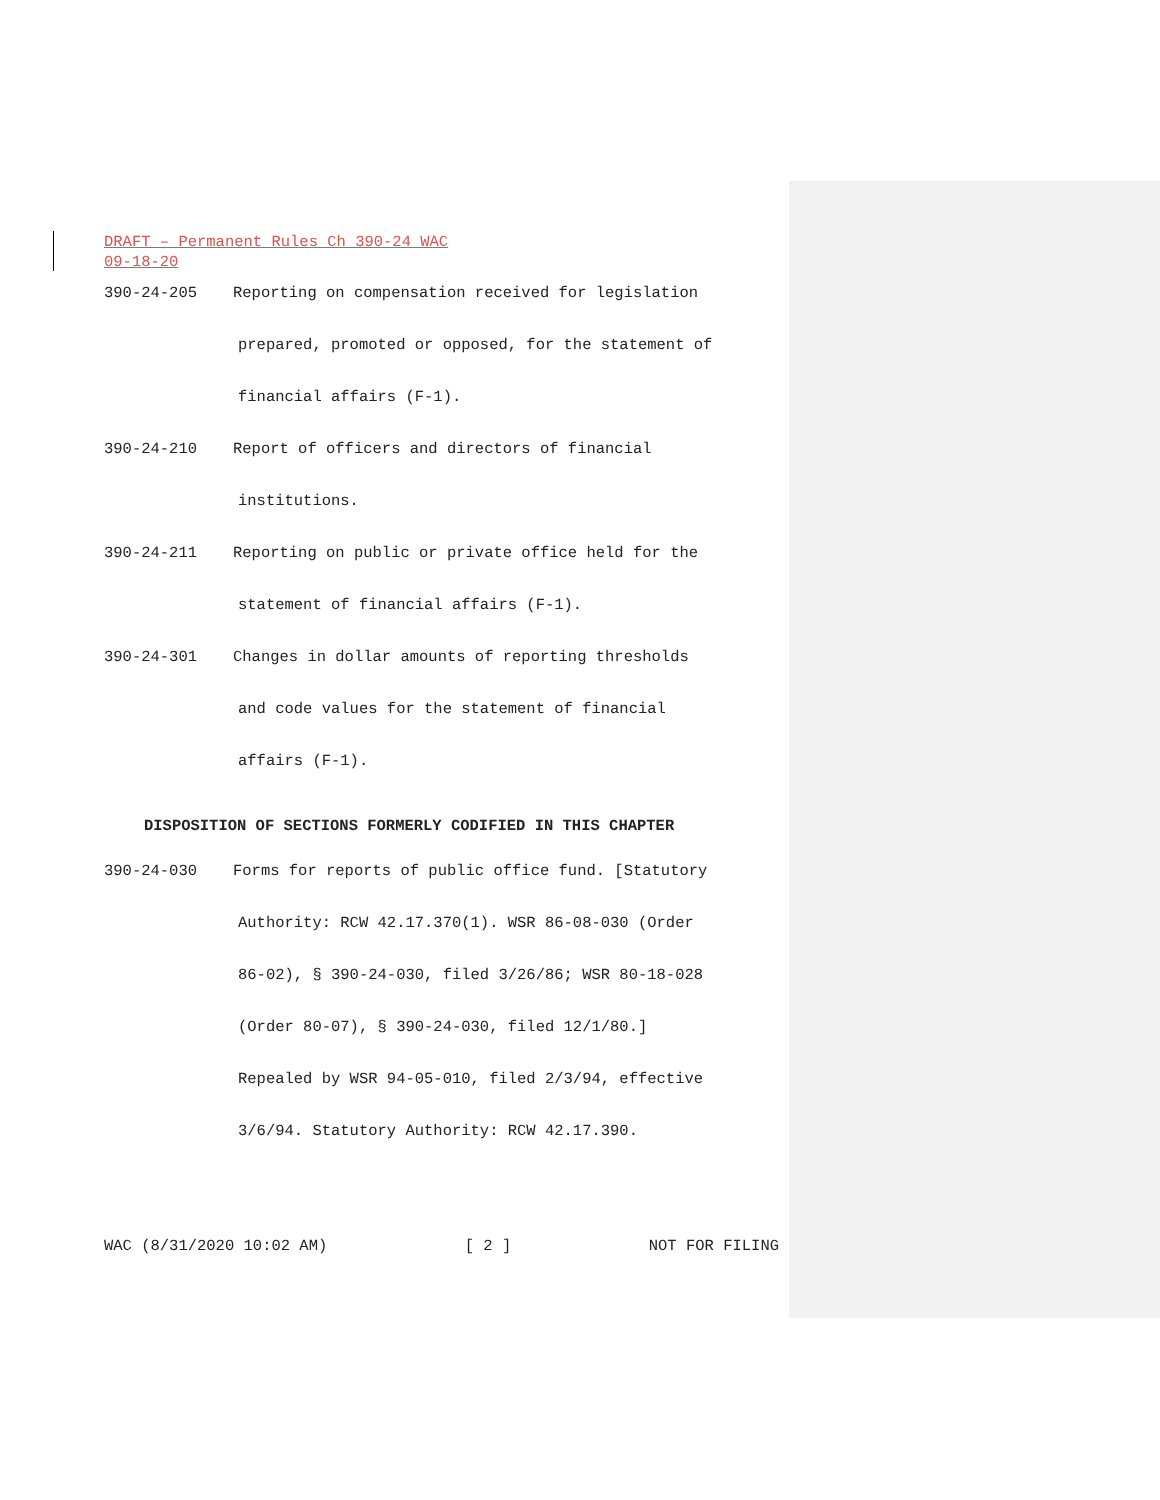DRAFT – Permanent Rules Ch 390-24 WAC
09-18-20
390-24-205 Reporting on compensation received for legislation
prepared, promoted or opposed, for the statement of
financial affairs (F-1).
390-24-210 Report of officers and directors of financial
institutions.
390-24-211 Reporting on public or private office held for the
statement of financial affairs (F-1).
390-24-301 Changes in dollar amounts of reporting thresholds
and code values for the statement of financial
affairs (F-1).
DISPOSITION OF SECTIONS FORMERLY CODIFIED IN THIS CHAPTER
390-24-030 Forms for reports of public office fund. [Statutory
Authority: RCW 42.17.370(1). WSR 86-08-030 (Order
86-02), § 390-24-030, filed 3/26/86; WSR 80-18-028
(Order 80-07), § 390-24-030, filed 12/1/80.]
Repealed by WSR 94-05-010, filed 2/3/94, effective
3/6/94. Statutory Authority: RCW 42.17.390.
WAC (8/31/2020 10:02 AM) [ 2 ] NOT FOR FILING